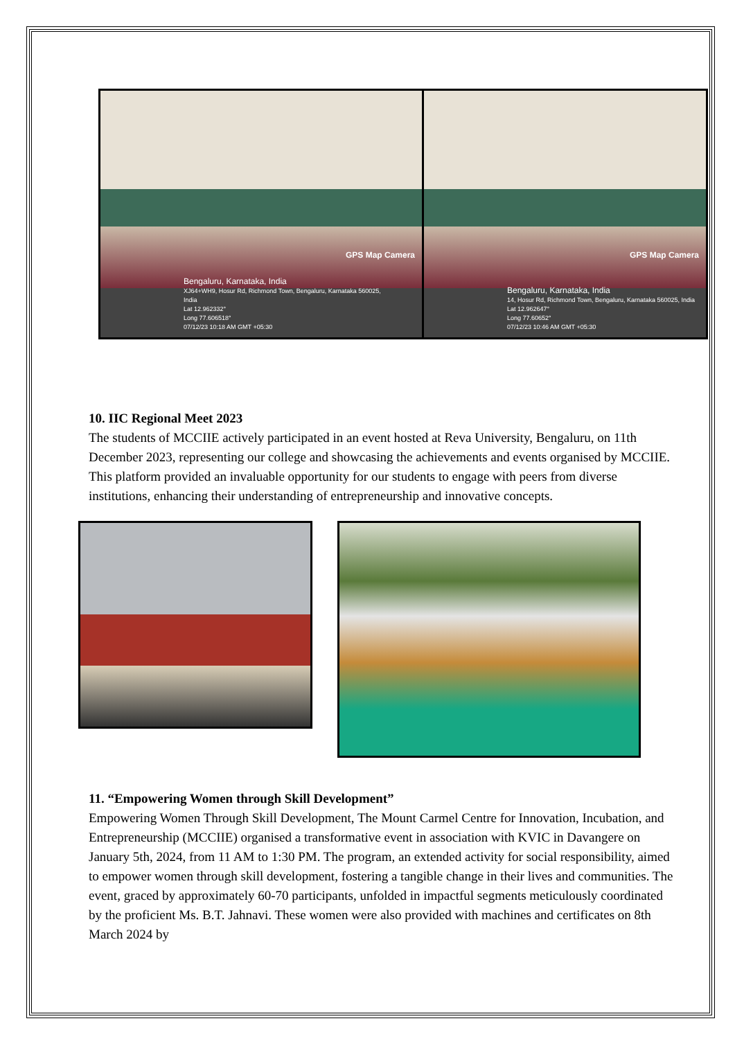GPS Map Camera
Bengaluru, Karnataka, India
XJ64+WH9, Hosur Rd, Richmond Town, Bengaluru, Karnataka 560025,
India
Lat 12.962332°
Long 77.606518°
07/12/23 10:18 AM GMT +05:30
GPS Map Camera
Bengaluru, Karnataka, India
14, Hosur Rd, Richmond Town, Bengaluru, Karnataka 560025, India
Lat 12.962647°
Long 77.60652°
07/12/23 10:46 AM GMT +05:30
10. IIC Regional Meet 2023
The students of MCCIIE actively participated in an event hosted at Reva University, Bengaluru, on 11th December 2023, representing our college and showcasing the achievements and events organised by MCCIIE. This platform provided an invaluable opportunity for our students to engage with peers from diverse institutions, enhancing their understanding of entrepreneurship and innovative concepts.
11. “Empowering Women through Skill Development”
Empowering Women Through Skill Development, The Mount Carmel Centre for Innovation, Incubation, and Entrepreneurship (MCCIIE) organised a transformative event in association with KVIC in Davangere on January 5th, 2024, from 11 AM to 1:30 PM. The program, an extended activity for social responsibility, aimed to empower women through skill development, fostering a tangible change in their lives and communities. The event, graced by approximately 60-70 participants, unfolded in impactful segments meticulously coordinated by the proficient Ms. B.T. Jahnavi. These women were also provided with machines and certificates on 8th March 2024 by